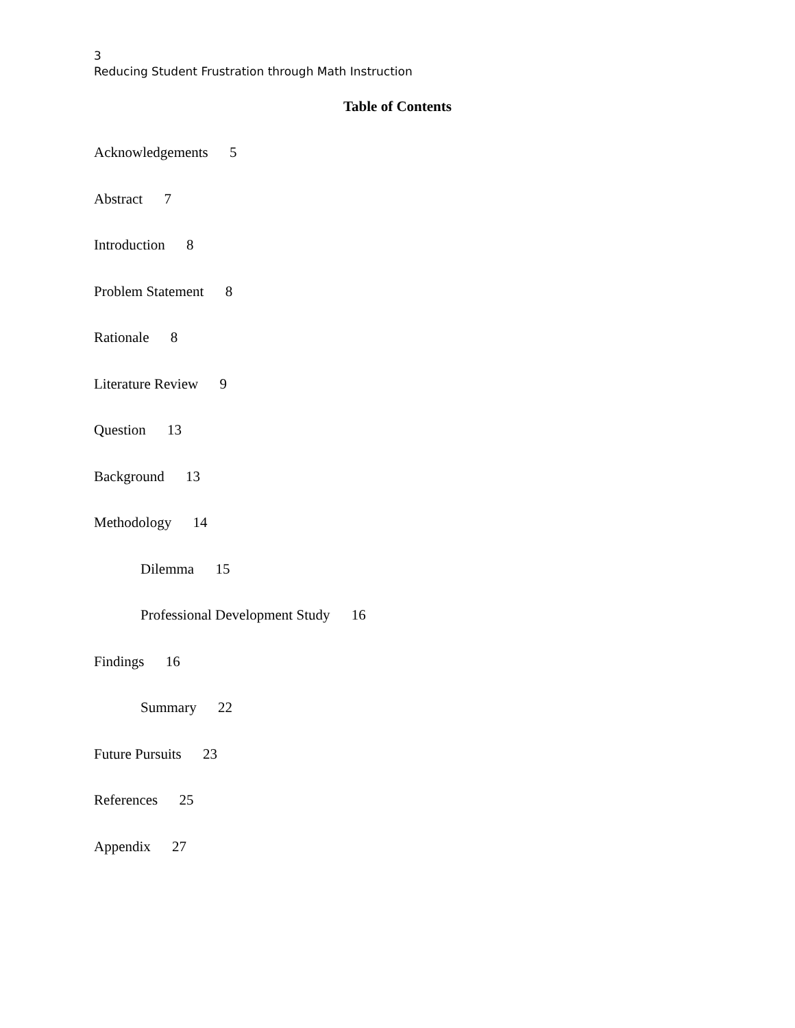3
Reducing Student Frustration through Math Instruction
Table of Contents
Acknowledgements 5
Abstract 7
Introduction 8
Problem Statement 8
Rationale 8
Literature Review 9
Question 13
Background 13
Methodology 14
Dilemma 15
Professional Development Study 16
Findings 16
Summary 22
Future Pursuits 23
References 25
Appendix 27